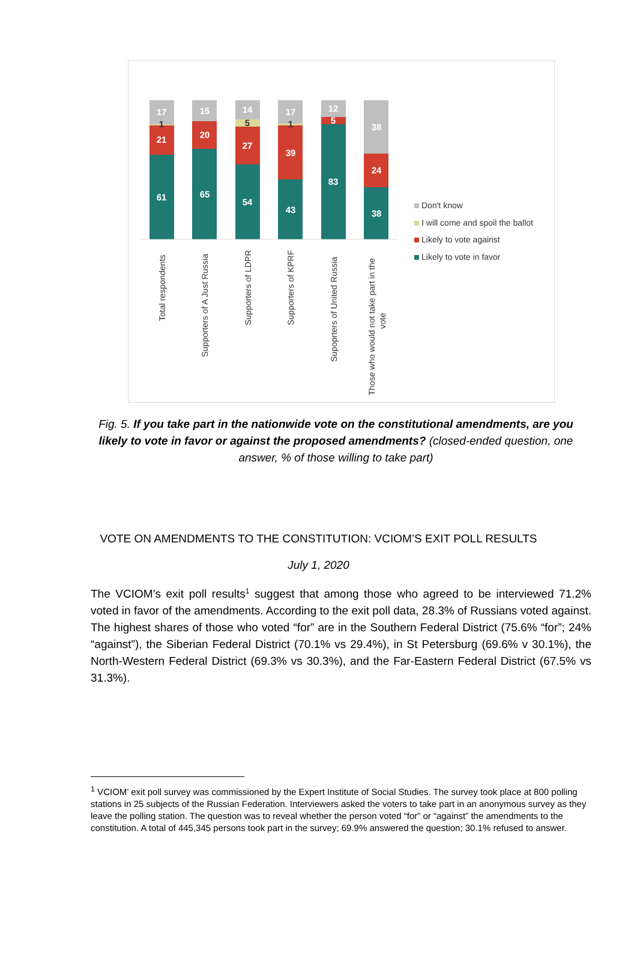17
1
21
61
15
20
65
14
5
27
54
17
1
39
43
12
5
83
38
24
38
Total respondents
Supporters of A Just Russia
Supporters of LDPR
Supporters of KPRF
Supoprters of United Russia
Those who would not take part in the
vote
Don't know
I will come and spoil the ballot
Likely to vote against
Likely to vote in favor
Fig. 5. If you take part in the nationwide vote on the constitutional amendments, are you likely to vote in favor or against the proposed amendments? (closed-ended question, one answer, % of those willing to take part)
VOTE ON AMENDMENTS TO THE CONSTITUTION: VCIOM’S EXIT POLL RESULTS
July 1, 2020
The VCIOM’s exit poll results<sup>1</sup> suggest that among those who agreed to be interviewed 71.2% voted in favor of the amendments. According to the exit poll data, 28.3% of Russians voted against. The highest shares of those who voted “for” are in the Southern Federal District (75.6% “for”; 24% “against”), the Siberian Federal District (70.1% vs 29.4%), in St Petersburg (69.6% v 30.1%), the North-Western Federal District (69.3% vs 30.3%), and the Far-Eastern Federal District (67.5% vs 31.3%).
<sup>1</sup> VCIOM’ exit poll survey was commissioned by the Expert Institute of Social Studies. The survey took place at 800 polling stations in 25 subjects of the Russian Federation. Interviewers asked the voters to take part in an anonymous survey as they leave the polling station. The question was to reveal whether the person voted “for” or “against” the amendments to the constitution. A total of 445,345 persons took part in the survey; 69.9% answered the question; 30.1% refused to answer.